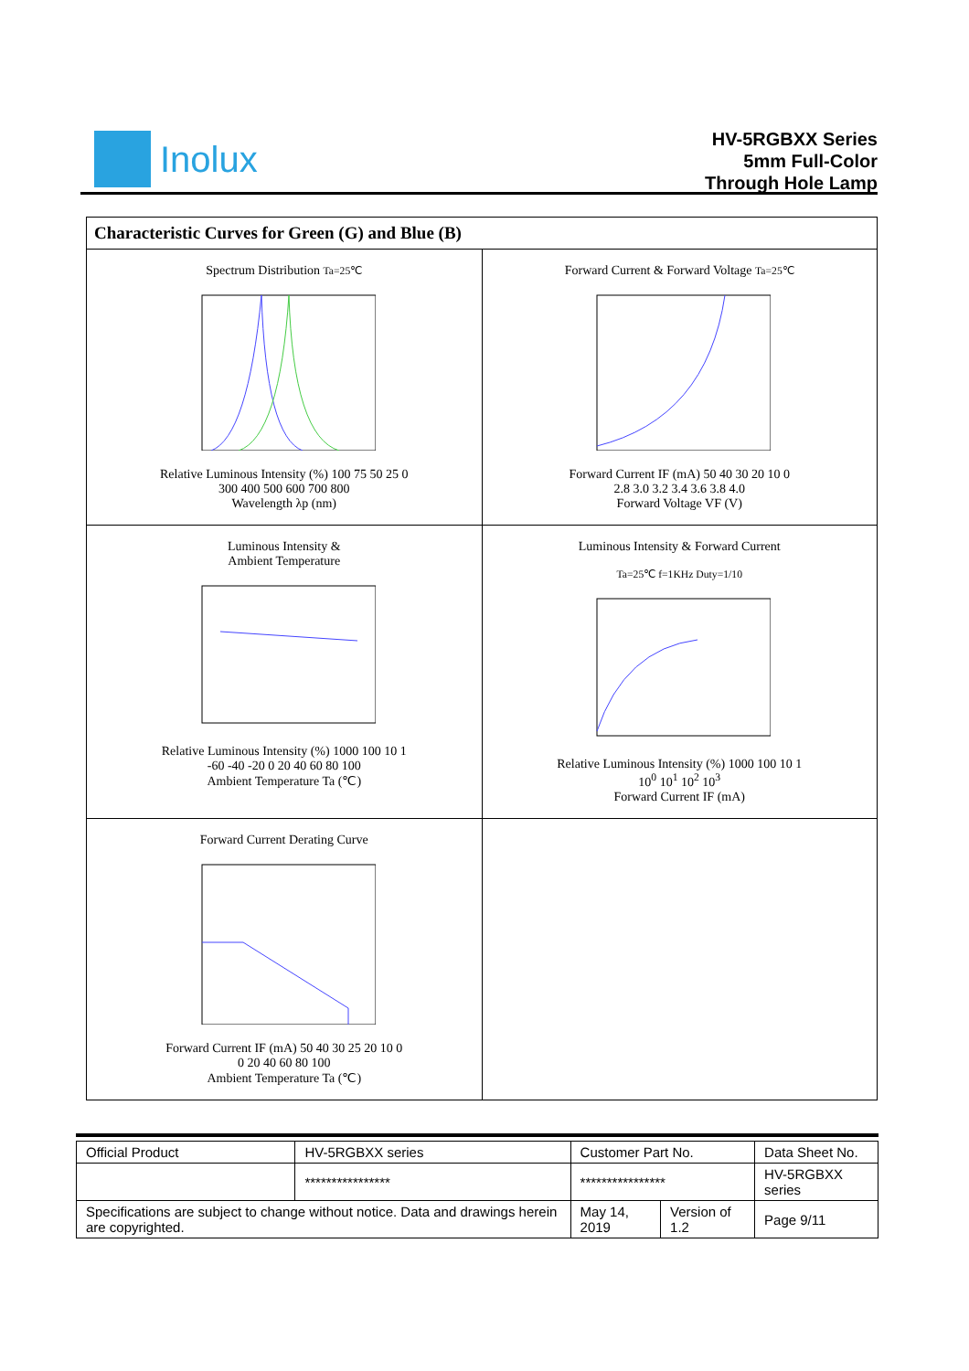Inolux
HV-5RGBXX Series
5mm Full-Color
Through Hole Lamp
| Characteristic Curves for Green (G) and Blue (B) | |
| --- | --- |
| Spectrum Distribution Ta=25℃ Relative Luminous Intensity (%) 100 75 50 25 0 300 400 500 600 700 800 Wavelength λp (nm) | Forward Current & Forward Voltage Ta=25℃ Forward Current IF (mA) 50 40 30 20 10 0 2.8 3.0 3.2 3.4 3.6 3.8 4.0 Forward Voltage VF (V) |
| Luminous Intensity & Ambient Temperature Relative Luminous Intensity (%) 1000 100 10 1 -60 -40 -20 0 20 40 60 80 100 Ambient Temperature Ta (℃) | Luminous Intensity & Forward Current Ta=25℃ f=1KHz Duty=1/10 Relative Luminous Intensity (%) 1000 100 10 1 10<sup>0</sup> 10<sup>1</sup> 10<sup>2</sup> 10<sup>3</sup> Forward Current IF (mA) |
| Forward Current Derating Curve Forward Current IF (mA) 50 40 30 25 20 10 0 0 20 40 60 80 100 Ambient Temperature Ta (℃) | |
| Official Product | HV-5RGBXX series | Customer Part No. | | Data Sheet No. |
| | **************** | **************** | | HV-5RGBXX series |
| Specifications are subject to change without notice. Data and drawings herein are copyrighted. | | May 14, 2019 | Version of 1.2 | Page 9/11 |